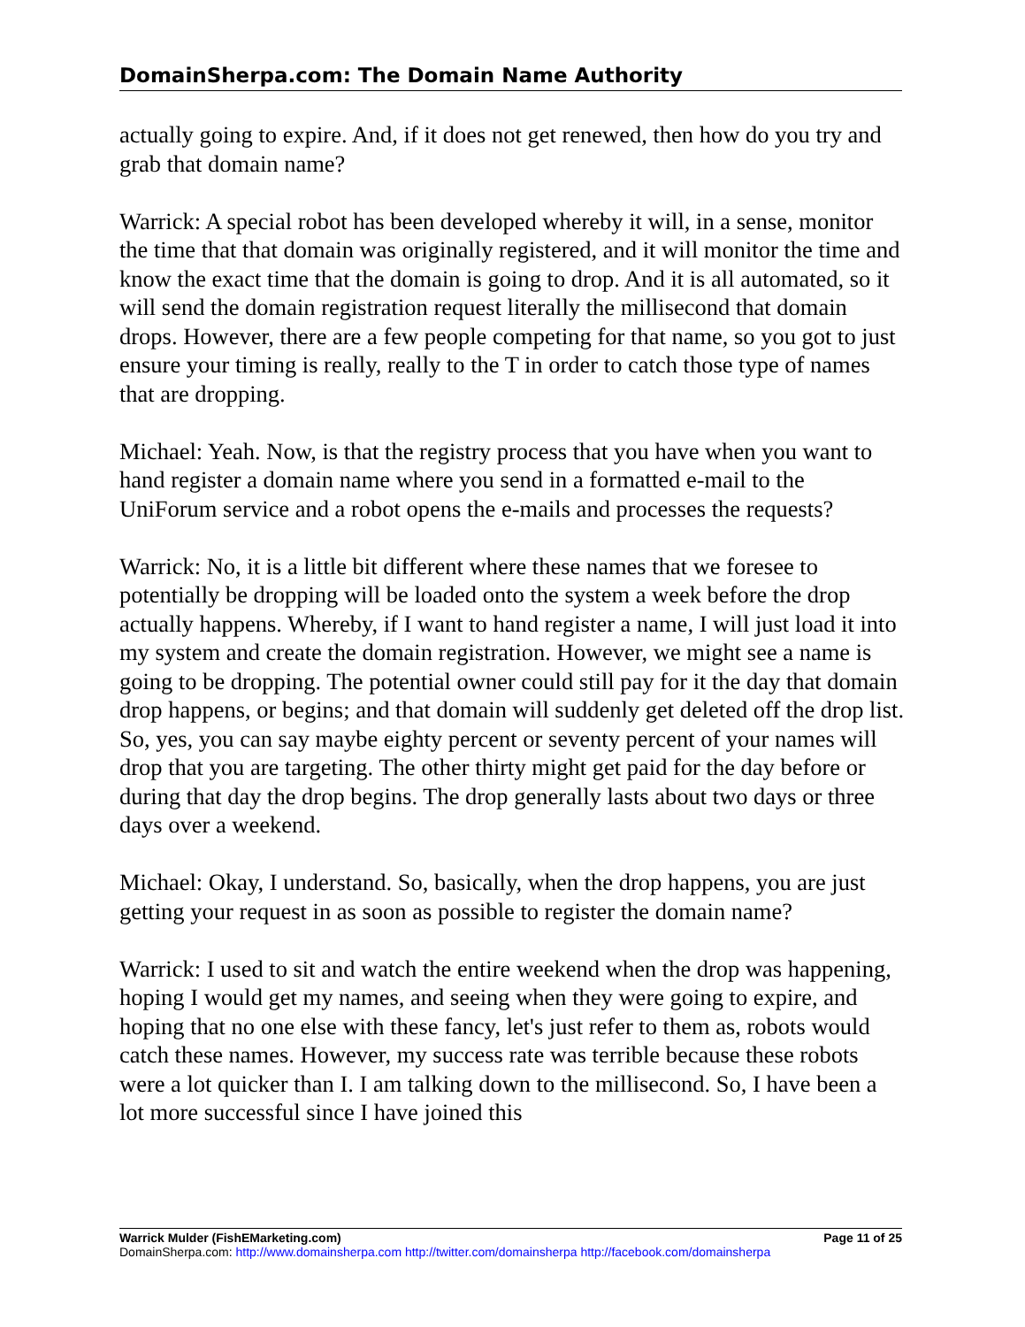DomainSherpa.com: The Domain Name Authority
actually going to expire. And, if it does not get renewed, then how do you try and grab that domain name?
Warrick: A special robot has been developed whereby it will, in a sense, monitor the time that that domain was originally registered, and it will monitor the time and know the exact time that the domain is going to drop. And it is all automated, so it will send the domain registration request literally the millisecond that domain drops. However, there are a few people competing for that name, so you got to just ensure your timing is really, really to the T in order to catch those type of names that are dropping.
Michael: Yeah. Now, is that the registry process that you have when you want to hand register a domain name where you send in a formatted e-mail to the UniForum service and a robot opens the e-mails and processes the requests?
Warrick: No, it is a little bit different where these names that we foresee to potentially be dropping will be loaded onto the system a week before the drop actually happens. Whereby, if I want to hand register a name, I will just load it into my system and create the domain registration. However, we might see a name is going to be dropping. The potential owner could still pay for it the day that domain drop happens, or begins; and that domain will suddenly get deleted off the drop list. So, yes, you can say maybe eighty percent or seventy percent of your names will drop that you are targeting. The other thirty might get paid for the day before or during that day the drop begins. The drop generally lasts about two days or three days over a weekend.
Michael: Okay, I understand. So, basically, when the drop happens, you are just getting your request in as soon as possible to register the domain name?
Warrick: I used to sit and watch the entire weekend when the drop was happening, hoping I would get my names, and seeing when they were going to expire, and hoping that no one else with these fancy, let's just refer to them as, robots would catch these names. However, my success rate was terrible because these robots were a lot quicker than I. I am talking down to the millisecond. So, I have been a lot more successful since I have joined this
Warrick Mulder (FishEMarketing.com) Page 11 of 25
DomainSherpa.com: http://www.domainsherpa.com http://twitter.com/domainsherpa http://facebook.com/domainsherpa